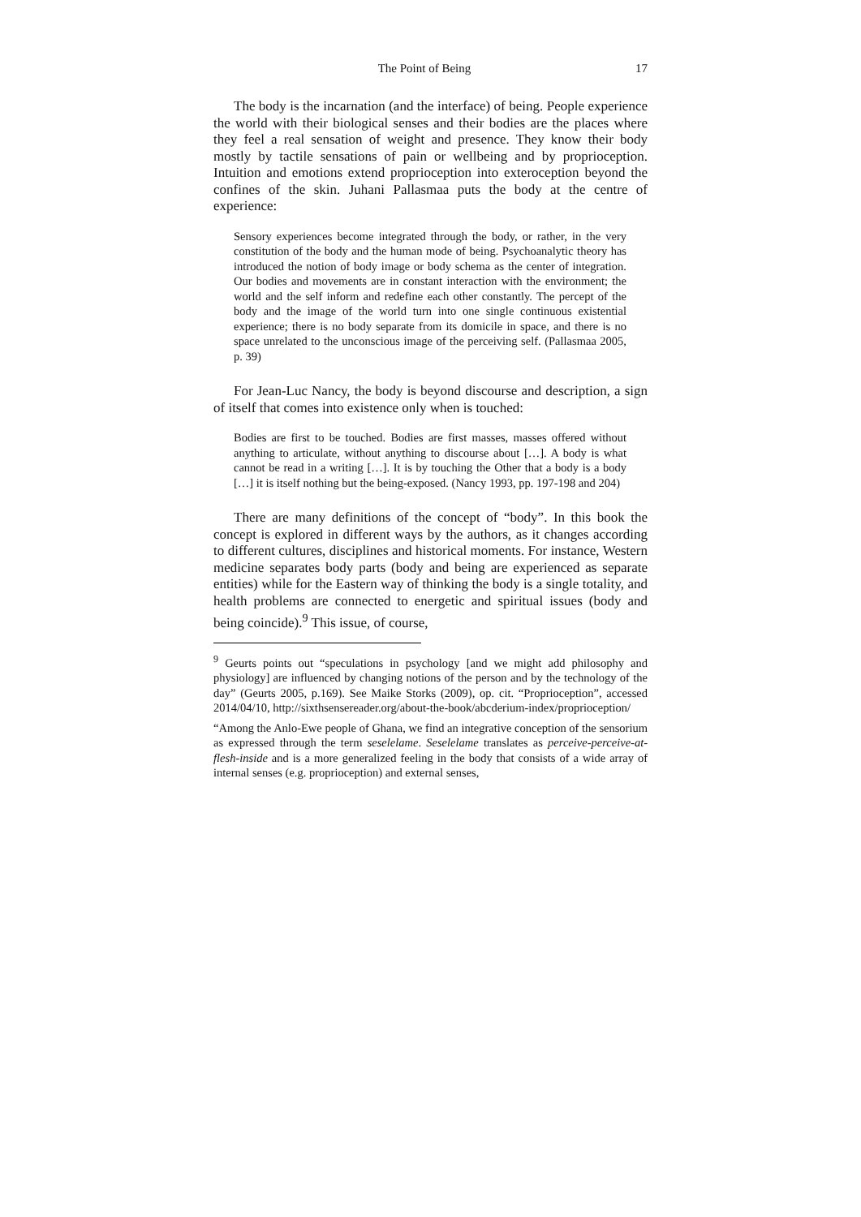The Point of Being 17
The body is the incarnation (and the interface) of being. People experience the world with their biological senses and their bodies are the places where they feel a real sensation of weight and presence. They know their body mostly by tactile sensations of pain or wellbeing and by proprioception. Intuition and emotions extend proprioception into exteroception beyond the confines of the skin. Juhani Pallasmaa puts the body at the centre of experience:
Sensory experiences become integrated through the body, or rather, in the very constitution of the body and the human mode of being. Psychoanalytic theory has introduced the notion of body image or body schema as the center of integration. Our bodies and movements are in constant interaction with the environment; the world and the self inform and redefine each other constantly. The percept of the body and the image of the world turn into one single continuous existential experience; there is no body separate from its domicile in space, and there is no space unrelated to the unconscious image of the perceiving self. (Pallasmaa 2005, p. 39)
For Jean-Luc Nancy, the body is beyond discourse and description, a sign of itself that comes into existence only when is touched:
Bodies are first to be touched. Bodies are first masses, masses offered without anything to articulate, without anything to discourse about […]. A body is what cannot be read in a writing […]. It is by touching the Other that a body is a body […] it is itself nothing but the being-exposed. (Nancy 1993, pp. 197-198 and 204)
There are many definitions of the concept of “body”. In this book the concept is explored in different ways by the authors, as it changes according to different cultures, disciplines and historical moments. For instance, Western medicine separates body parts (body and being are experienced as separate entities) while for the Eastern way of thinking the body is a single totality, and health problems are connected to energetic and spiritual issues (body and being coincide).<sup>9</sup> This issue, of course,
<sup>9</sup> Geurts points out “speculations in psychology [and we might add philosophy and physiology] are influenced by changing notions of the person and by the technology of the day” (Geurts 2005, p.169). See Maike Storks (2009), op. cit. “Proprioception”, accessed 2014/04/10, http://sixthsensereader.org/about-the-book/abcderium-index/proprioception/
“Among the Anlo-Ewe people of Ghana, we find an integrative conception of the sensorium as expressed through the term seselelame. Seselelame translates as perceive-perceive-at-flesh-inside and is a more generalized feeling in the body that consists of a wide array of internal senses (e.g. proprioception) and external senses,